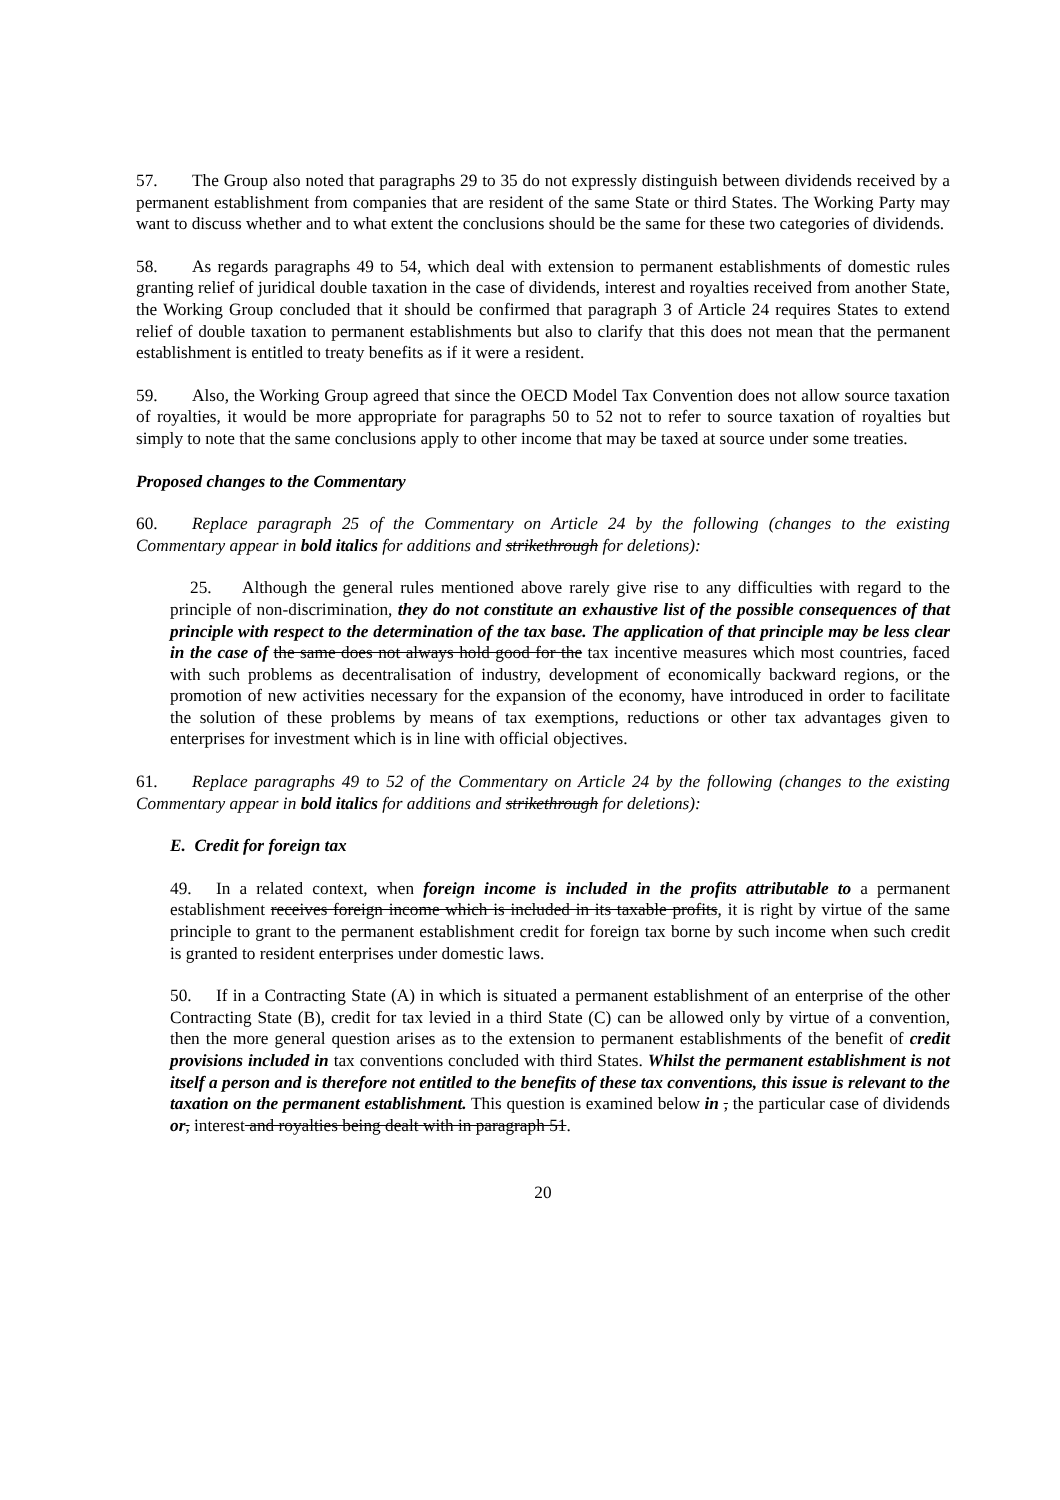57. The Group also noted that paragraphs 29 to 35 do not expressly distinguish between dividends received by a permanent establishment from companies that are resident of the same State or third States. The Working Party may want to discuss whether and to what extent the conclusions should be the same for these two categories of dividends.
58. As regards paragraphs 49 to 54, which deal with extension to permanent establishments of domestic rules granting relief of juridical double taxation in the case of dividends, interest and royalties received from another State, the Working Group concluded that it should be confirmed that paragraph 3 of Article 24 requires States to extend relief of double taxation to permanent establishments but also to clarify that this does not mean that the permanent establishment is entitled to treaty benefits as if it were a resident.
59. Also, the Working Group agreed that since the OECD Model Tax Convention does not allow source taxation of royalties, it would be more appropriate for paragraphs 50 to 52 not to refer to source taxation of royalties but simply to note that the same conclusions apply to other income that may be taxed at source under some treaties.
Proposed changes to the Commentary
60. Replace paragraph 25 of the Commentary on Article 24 by the following (changes to the existing Commentary appear in bold italics for additions and strikethrough for deletions):
25. Although the general rules mentioned above rarely give rise to any difficulties with regard to the principle of non-discrimination, they do not constitute an exhaustive list of the possible consequences of that principle with respect to the determination of the tax base. The application of that principle may be less clear in the case of the same does not always hold good for the tax incentive measures which most countries, faced with such problems as decentralisation of industry, development of economically backward regions, or the promotion of new activities necessary for the expansion of the economy, have introduced in order to facilitate the solution of these problems by means of tax exemptions, reductions or other tax advantages given to enterprises for investment which is in line with official objectives.
61. Replace paragraphs 49 to 52 of the Commentary on Article 24 by the following (changes to the existing Commentary appear in bold italics for additions and strikethrough for deletions):
E. Credit for foreign tax
49. In a related context, when foreign income is included in the profits attributable to a permanent establishment receives foreign income which is included in its taxable profits, it is right by virtue of the same principle to grant to the permanent establishment credit for foreign tax borne by such income when such credit is granted to resident enterprises under domestic laws.
50. If in a Contracting State (A) in which is situated a permanent establishment of an enterprise of the other Contracting State (B), credit for tax levied in a third State (C) can be allowed only by virtue of a convention, then the more general question arises as to the extension to permanent establishments of the benefit of credit provisions included in tax conventions concluded with third States. Whilst the permanent establishment is not itself a person and is therefore not entitled to the benefits of these tax conventions, this issue is relevant to the taxation on the permanent establishment. This question is examined below in , the particular case of dividends or, interest and royalties being dealt with in paragraph 51.
20